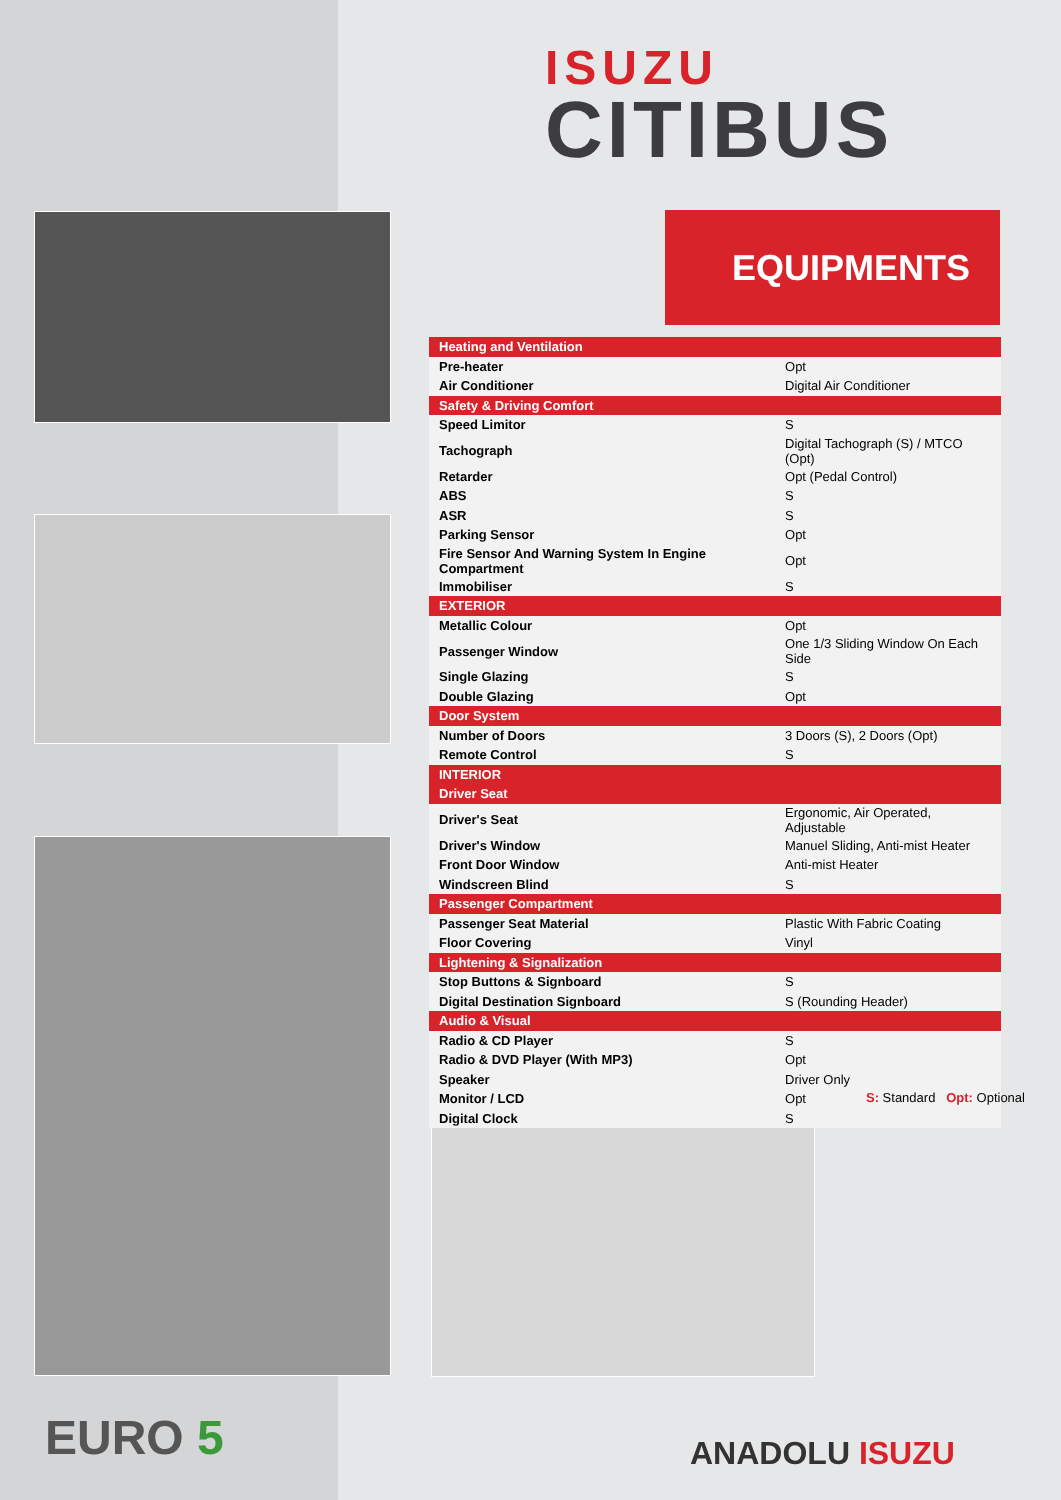ISUZU
CITIBUS
EQUIPMENTS
| Heating and Ventilation | |
| Pre-heater | Opt |
| Air Conditioner | Digital Air Conditioner |
| Safety & Driving Comfort | |
| Speed Limitor | S |
| Tachograph | Digital Tachograph (S) / MTCO (Opt) |
| Retarder | Opt (Pedal Control) |
| ABS | S |
| ASR | S |
| Parking Sensor | Opt |
| Fire Sensor And Warning System In Engine Compartment | Opt |
| Immobiliser | S |
| EXTERIOR | |
| Metallic Colour | Opt |
| Passenger Window | One 1/3 Sliding Window On Each Side |
| Single Glazing | S |
| Double Glazing | Opt |
| Door System | |
| Number of Doors | 3 Doors (S), 2 Doors (Opt) |
| Remote Control | S |
| INTERIOR | |
| Driver Seat | |
| Driver's Seat | Ergonomic, Air Operated, Adjustable |
| Driver's Window | Manuel Sliding, Anti-mist Heater |
| Front Door Window | Anti-mist Heater |
| Windscreen Blind | S |
| Passenger Compartment | |
| Passenger Seat Material | Plastic With Fabric Coating |
| Floor Covering | Vinyl |
| Lightening & Signalization | |
| Stop Buttons & Signboard | S |
| Digital Destination Signboard | S (Rounding Header) |
| Audio & Visual | |
| Radio & CD Player | S |
| Radio & DVD Player (With MP3) | Opt |
| Speaker | Driver Only |
| Monitor / LCD | Opt |
| Digital Clock | S |
S: Standard Opt: Optional
EURO 5 ANADOLU ISUZU